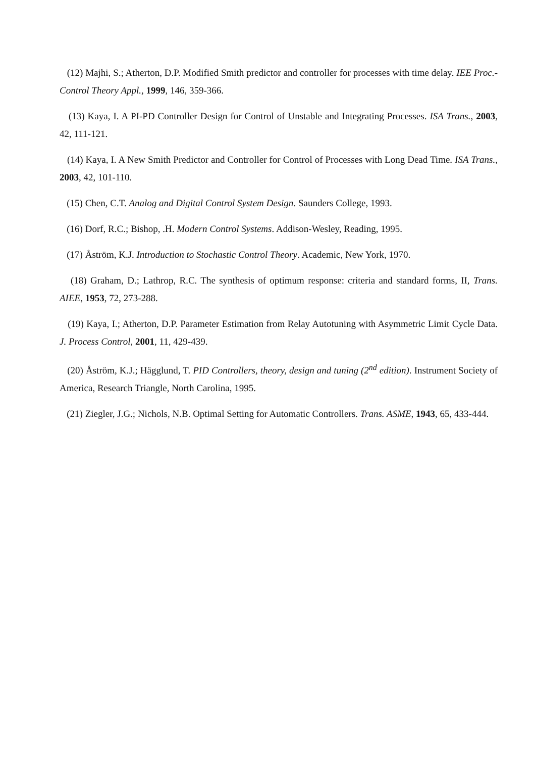(12) Majhi, S.; Atherton, D.P. Modified Smith predictor and controller for processes with time delay. IEE Proc.-Control Theory Appl., 1999, 146, 359-366.
(13) Kaya, I. A PI-PD Controller Design for Control of Unstable and Integrating Processes. ISA Trans., 2003, 42, 111-121.
(14) Kaya, I. A New Smith Predictor and Controller for Control of Processes with Long Dead Time. ISA Trans., 2003, 42, 101-110.
(15) Chen, C.T. Analog and Digital Control System Design. Saunders College, 1993.
(16) Dorf, R.C.; Bishop, .H. Modern Control Systems. Addison-Wesley, Reading, 1995.
(17) Åström, K.J. Introduction to Stochastic Control Theory. Academic, New York, 1970.
(18) Graham, D.; Lathrop, R.C. The synthesis of optimum response: criteria and standard forms, II, Trans. AIEE, 1953, 72, 273-288.
(19) Kaya, I.; Atherton, D.P. Parameter Estimation from Relay Autotuning with Asymmetric Limit Cycle Data. J. Process Control, 2001, 11, 429-439.
(20) Åström, K.J.; Hägglund, T. PID Controllers, theory, design and tuning (2<sup>nd</sup> edition). Instrument Society of America, Research Triangle, North Carolina, 1995.
(21) Ziegler, J.G.; Nichols, N.B. Optimal Setting for Automatic Controllers. Trans. ASME, 1943, 65, 433-444.